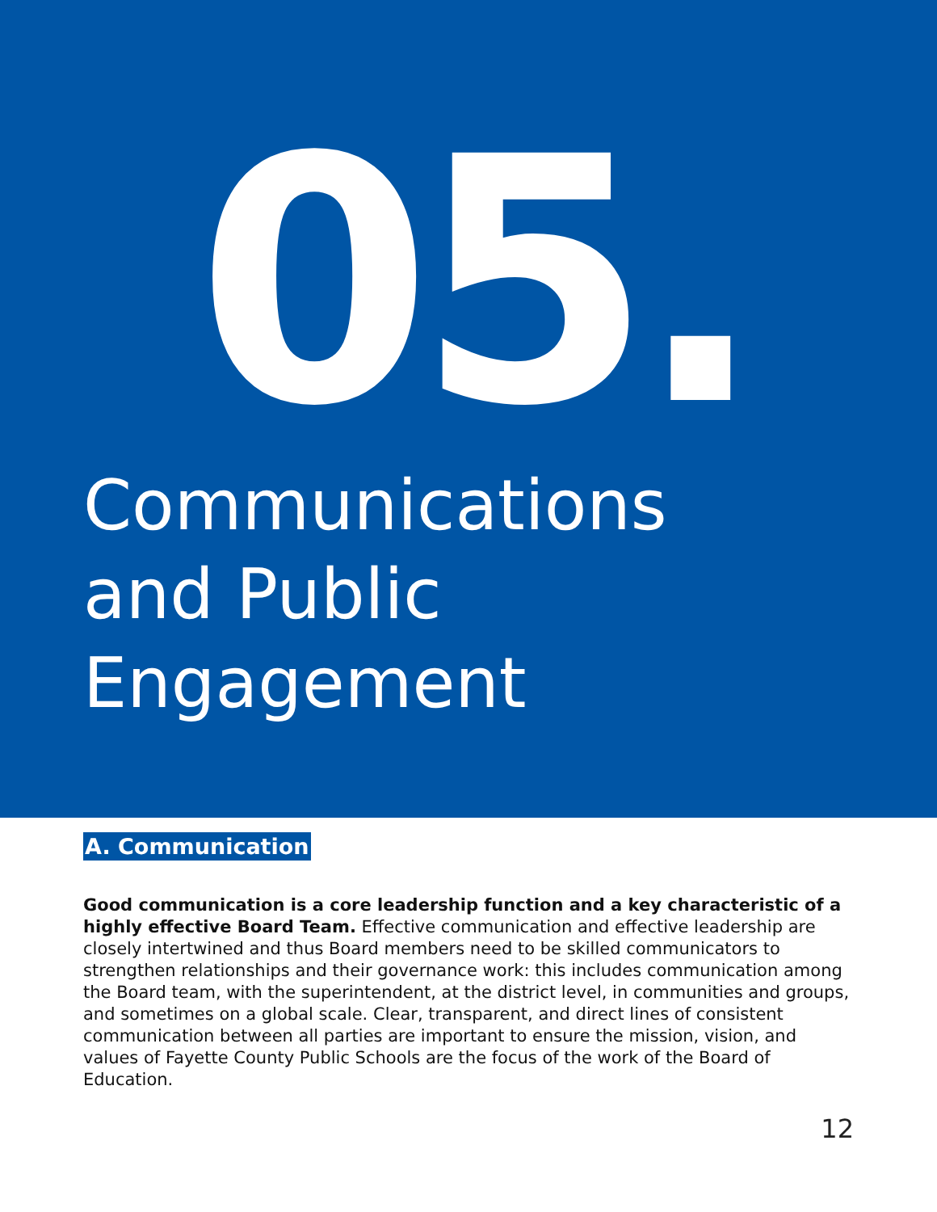05.
Communications
and Public
Engagement
A. Communication
Good communication is a core leadership function and a key characteristic of a highly effective Board Team. Effective communication and effective leadership are closely intertwined and thus Board members need to be skilled communicators to strengthen relationships and their governance work: this includes communication among the Board team, with the superintendent, at the district level, in communities and groups, and sometimes on a global scale. Clear, transparent, and direct lines of consistent communication between all parties are important to ensure the mission, vision, and values of Fayette County Public Schools are the focus of the work of the Board of Education.
12